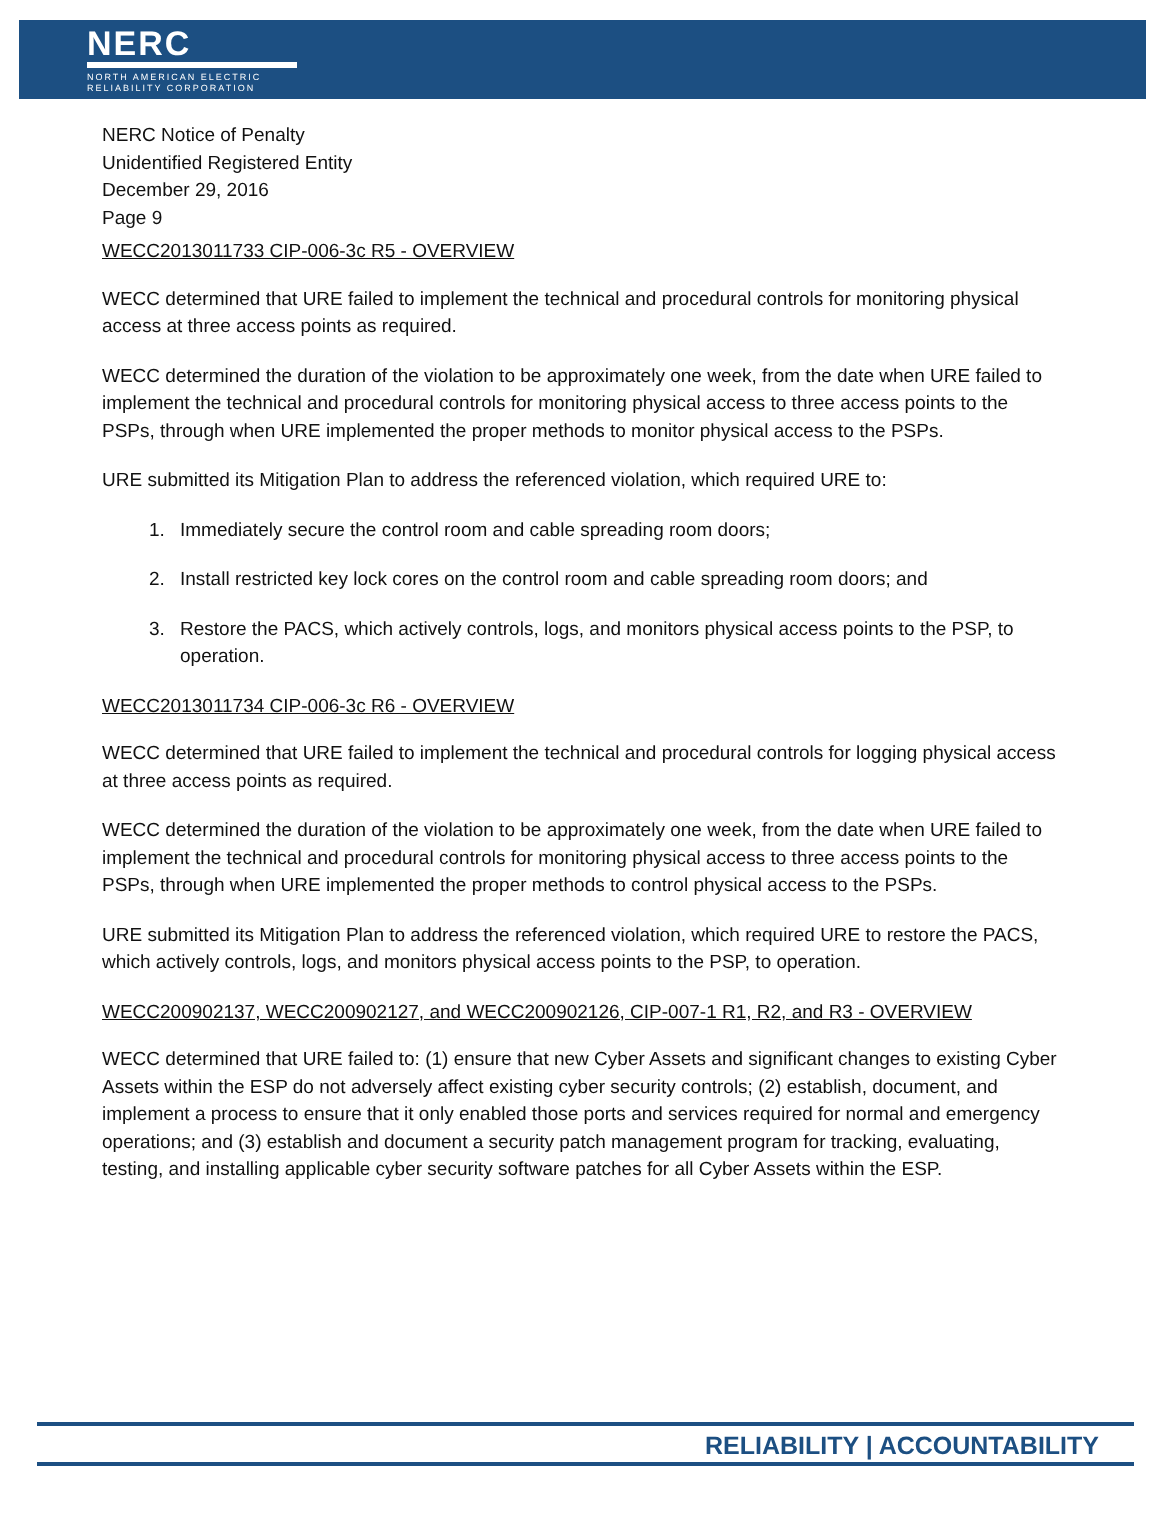NERC
NORTH AMERICAN ELECTRIC
RELIABILITY CORPORATION
NERC Notice of Penalty
Unidentified Registered Entity
December 29, 2016
Page 9
WECC2013011733 CIP-006-3c R5 - OVERVIEW
WECC determined that URE failed to implement the technical and procedural controls for monitoring physical access at three access points as required.
WECC determined the duration of the violation to be approximately one week, from the date when URE failed to implement the technical and procedural controls for monitoring physical access to three access points to the PSPs, through when URE implemented the proper methods to monitor physical access to the PSPs.
URE submitted its Mitigation Plan to address the referenced violation, which required URE to:
1. Immediately secure the control room and cable spreading room doors;
2. Install restricted key lock cores on the control room and cable spreading room doors; and
3. Restore the PACS, which actively controls, logs, and monitors physical access points to the PSP, to operation.
WECC2013011734 CIP-006-3c R6 - OVERVIEW
WECC determined that URE failed to implement the technical and procedural controls for logging physical access at three access points as required.
WECC determined the duration of the violation to be approximately one week, from the date when URE failed to implement the technical and procedural controls for monitoring physical access to three access points to the PSPs, through when URE implemented the proper methods to control physical access to the PSPs.
URE submitted its Mitigation Plan to address the referenced violation, which required URE to restore the PACS, which actively controls, logs, and monitors physical access points to the PSP, to operation.
WECC200902137, WECC200902127, and WECC200902126, CIP-007-1 R1, R2, and R3 - OVERVIEW
WECC determined that URE failed to: (1) ensure that new Cyber Assets and significant changes to existing Cyber Assets within the ESP do not adversely affect existing cyber security controls; (2) establish, document, and implement a process to ensure that it only enabled those ports and services required for normal and emergency operations; and (3) establish and document a security patch management program for tracking, evaluating, testing, and installing applicable cyber security software patches for all Cyber Assets within the ESP.
RELIABILITY | ACCOUNTABILITY